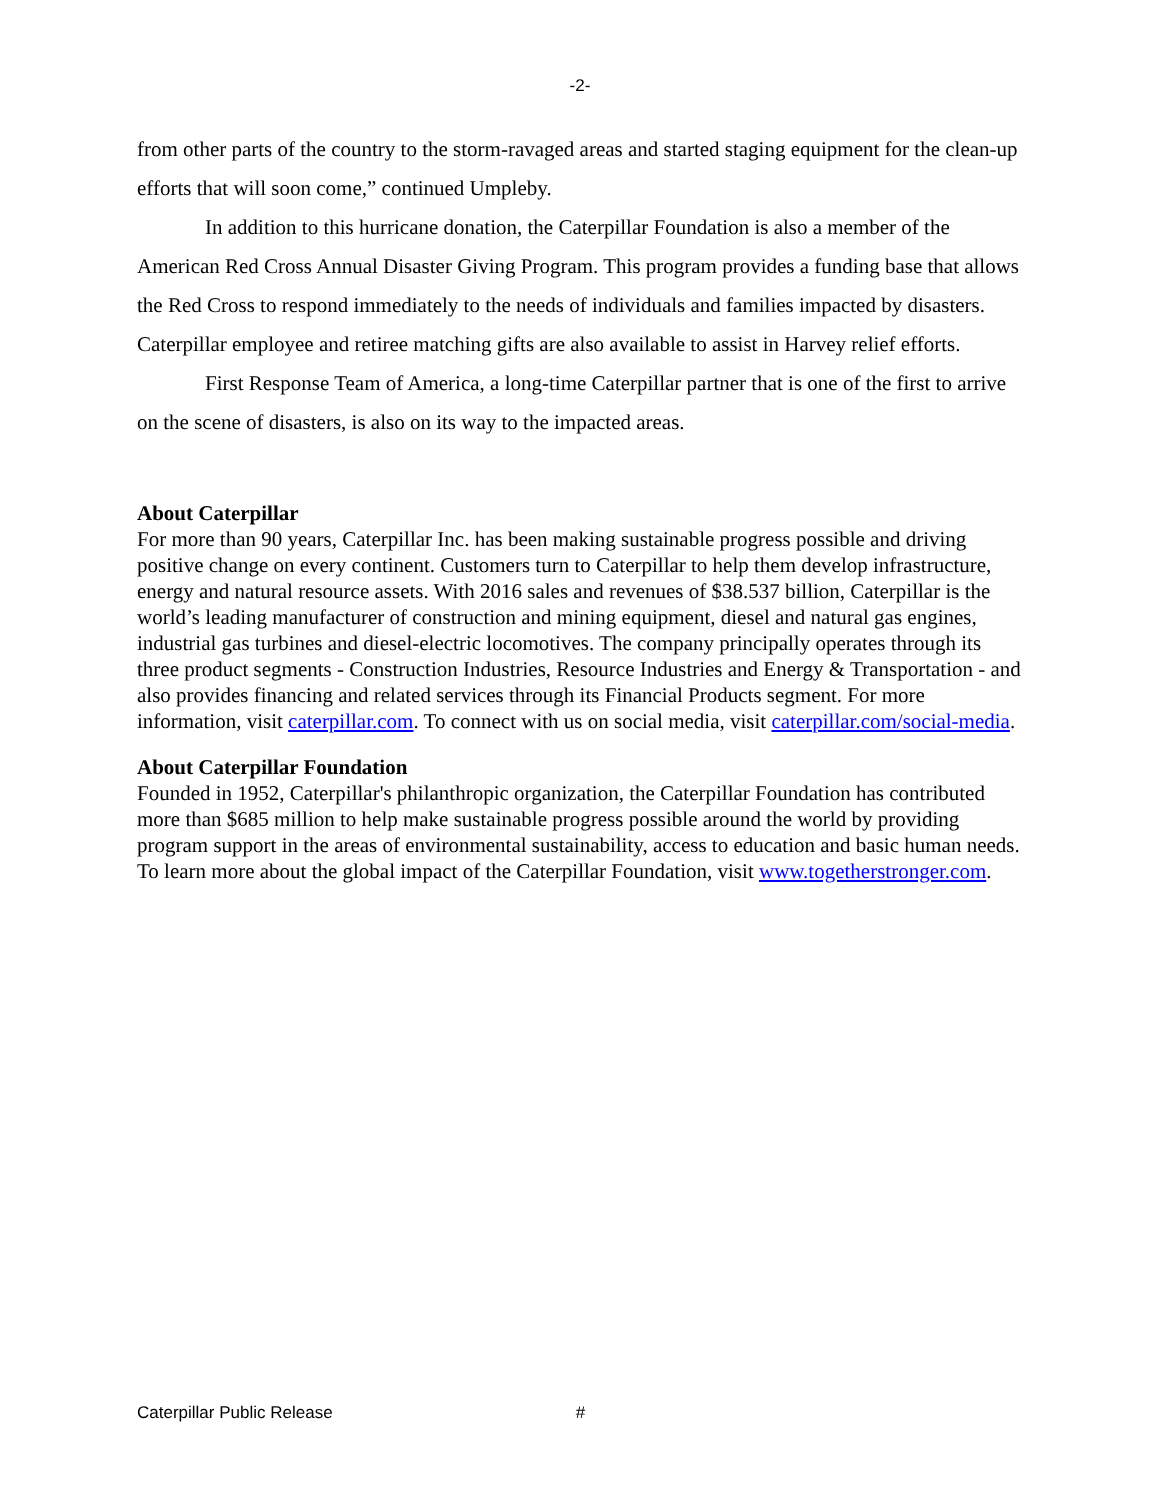-2-
from other parts of the country to the storm-ravaged areas and started staging equipment for the clean-up efforts that will soon come,” continued Umpleby.
In addition to this hurricane donation, the Caterpillar Foundation is also a member of the American Red Cross Annual Disaster Giving Program. This program provides a funding base that allows the Red Cross to respond immediately to the needs of individuals and families impacted by disasters. Caterpillar employee and retiree matching gifts are also available to assist in Harvey relief efforts.
First Response Team of America, a long-time Caterpillar partner that is one of the first to arrive on the scene of disasters, is also on its way to the impacted areas.
About Caterpillar
For more than 90 years, Caterpillar Inc. has been making sustainable progress possible and driving positive change on every continent. Customers turn to Caterpillar to help them develop infrastructure, energy and natural resource assets. With 2016 sales and revenues of $38.537 billion, Caterpillar is the world’s leading manufacturer of construction and mining equipment, diesel and natural gas engines, industrial gas turbines and diesel-electric locomotives. The company principally operates through its three product segments - Construction Industries, Resource Industries and Energy & Transportation - and also provides financing and related services through its Financial Products segment. For more information, visit caterpillar.com. To connect with us on social media, visit caterpillar.com/social-media.
About Caterpillar Foundation
Founded in 1952, Caterpillar's philanthropic organization, the Caterpillar Foundation has contributed more than $685 million to help make sustainable progress possible around the world by providing program support in the areas of environmental sustainability, access to education and basic human needs. To learn more about the global impact of the Caterpillar Foundation, visit www.togetherstronger.com.
Caterpillar Public Release #